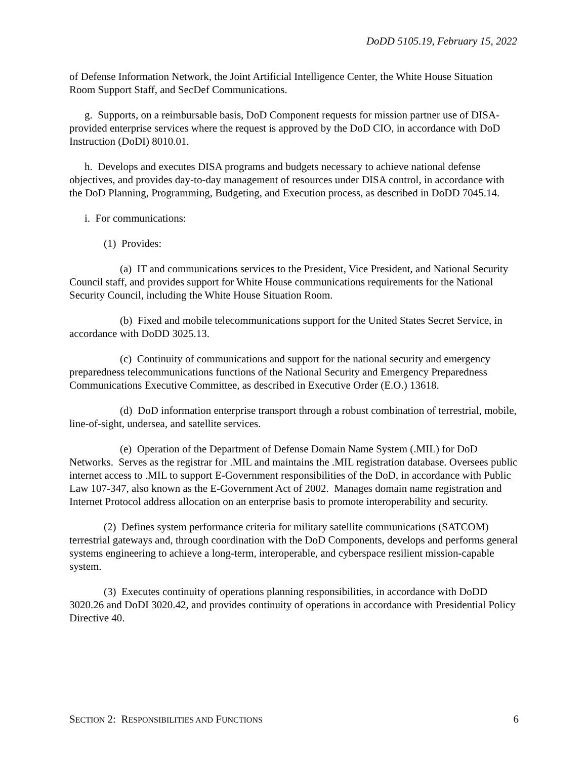DoDD 5105.19, February 15, 2022
of Defense Information Network, the Joint Artificial Intelligence Center, the White House Situation Room Support Staff, and SecDef Communications.
g. Supports, on a reimbursable basis, DoD Component requests for mission partner use of DISA-provided enterprise services where the request is approved by the DoD CIO, in accordance with DoD Instruction (DoDI) 8010.01.
h. Develops and executes DISA programs and budgets necessary to achieve national defense objectives, and provides day-to-day management of resources under DISA control, in accordance with the DoD Planning, Programming, Budgeting, and Execution process, as described in DoDD 7045.14.
i. For communications:
(1) Provides:
(a) IT and communications services to the President, Vice President, and National Security Council staff, and provides support for White House communications requirements for the National Security Council, including the White House Situation Room.
(b) Fixed and mobile telecommunications support for the United States Secret Service, in accordance with DoDD 3025.13.
(c) Continuity of communications and support for the national security and emergency preparedness telecommunications functions of the National Security and Emergency Preparedness Communications Executive Committee, as described in Executive Order (E.O.) 13618.
(d) DoD information enterprise transport through a robust combination of terrestrial, mobile, line-of-sight, undersea, and satellite services.
(e) Operation of the Department of Defense Domain Name System (.MIL) for DoD Networks. Serves as the registrar for .MIL and maintains the .MIL registration database. Oversees public internet access to .MIL to support E-Government responsibilities of the DoD, in accordance with Public Law 107-347, also known as the E-Government Act of 2002. Manages domain name registration and Internet Protocol address allocation on an enterprise basis to promote interoperability and security.
(2) Defines system performance criteria for military satellite communications (SATCOM) terrestrial gateways and, through coordination with the DoD Components, develops and performs general systems engineering to achieve a long-term, interoperable, and cyberspace resilient mission-capable system.
(3) Executes continuity of operations planning responsibilities, in accordance with DoDD 3020.26 and DoDI 3020.42, and provides continuity of operations in accordance with Presidential Policy Directive 40.
SECTION 2: RESPONSIBILITIES AND FUNCTIONS 6